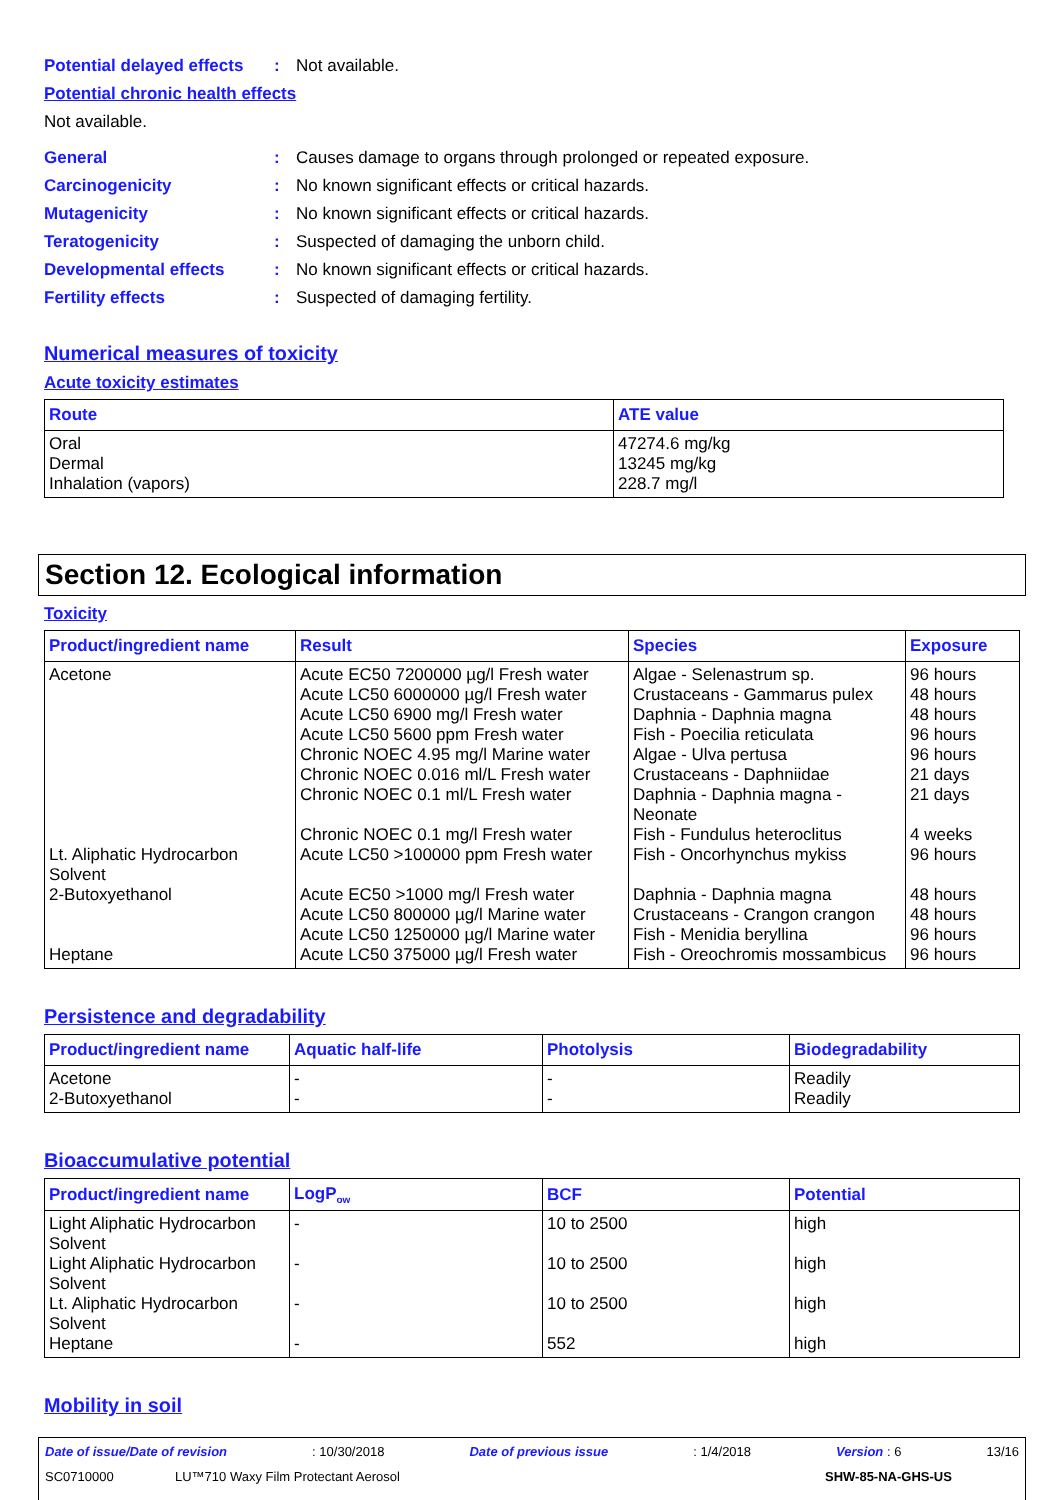Potential delayed effects: Not available.
Potential chronic health effects
Not available.
General: Causes damage to organs through prolonged or repeated exposure.
Carcinogenicity: No known significant effects or critical hazards.
Mutagenicity: No known significant effects or critical hazards.
Teratogenicity: Suspected of damaging the unborn child.
Developmental effects: No known significant effects or critical hazards.
Fertility effects: Suspected of damaging fertility.
Numerical measures of toxicity
Acute toxicity estimates
| Route | ATE value |
| --- | --- |
| Oral Dermal Inhalation (vapors) | 47274.6 mg/kg 13245 mg/kg 228.7 mg/l |
Section 12. Ecological information
Toxicity
| Product/ingredient name | Result | Species | Exposure |
| --- | --- | --- | --- |
| Acetone Lt. Aliphatic Hydrocarbon Solvent 2-Butoxyethanol Heptane | Acute EC50 7200000 µg/l Fresh water Acute LC50 6000000 µg/l Fresh water Acute LC50 6900 mg/l Fresh water Acute LC50 5600 ppm Fresh water Chronic NOEC 4.95 mg/l Marine water Chronic NOEC 0.016 ml/L Fresh water Chronic NOEC 0.1 ml/L Fresh water Chronic NOEC 0.1 mg/l Fresh water Acute LC50 >100000 ppm Fresh water Acute EC50 >1000 mg/l Fresh water Acute LC50 800000 µg/l Marine water Acute LC50 1250000 µg/l Marine water Acute LC50 375000 µg/l Fresh water | Algae - Selenastrum sp. Crustaceans - Gammarus pulex Daphnia - Daphnia magna Fish - Poecilia reticulata Algae - Ulva pertusa Crustaceans - Daphniidae Daphnia - Daphnia magna - Neonate Fish - Fundulus heteroclitus Fish - Oncorhynchus mykiss Daphnia - Daphnia magna Crustaceans - Crangon crangon Fish - Menidia beryllina Fish - Oreochromis mossambicus | 96 hours 48 hours 48 hours 96 hours 96 hours 21 days 21 days 4 weeks 96 hours 48 hours 48 hours 96 hours 96 hours |
Persistence and degradability
| Product/ingredient name | Aquatic half-life | Photolysis | Biodegradability |
| --- | --- | --- | --- |
| Acetone 2-Butoxyethanol | - - | - - | Readily Readily |
Bioaccumulative potential
| Product/ingredient name | LogP<sub>ow</sub> | BCF | Potential |
| --- | --- | --- | --- |
| Light Aliphatic Hydrocarbon Solvent Light Aliphatic Hydrocarbon Solvent Lt. Aliphatic Hydrocarbon Solvent Heptane | - - - - | 10 to 2500 10 to 2500 10 to 2500 552 | high high high high |
Mobility in soil
Date of issue/Date of revision: 10/30/2018 Date of previous issue: 1/4/2018 Version : 6 13/16
SC0710000 LU™710 Waxy Film Protectant Aerosol SHW-85-NA-GHS-US